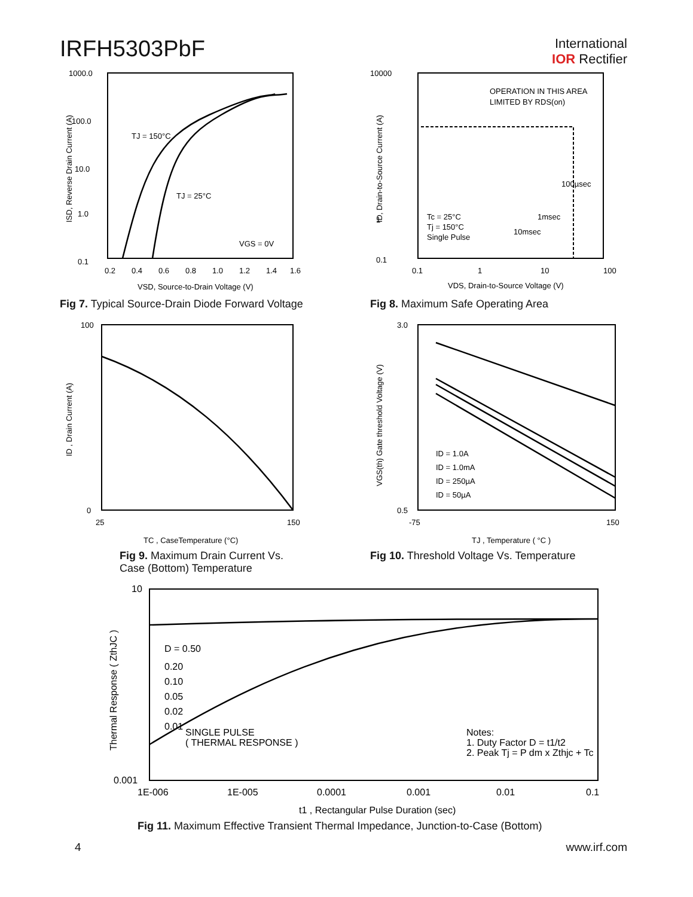IRFH5303PbF
International
IOR Rectifier
1000.0
100.0
10.0
1.0
0.1
TJ = 150°C
TJ = 25°C
VGS = 0V
0.2
0.4
0.6
0.8
1.0
1.2
1.4
1.6
VSD, Source-to-Drain Voltage (V)
ISD, Reverse Drain Current (A)
Fig 7. Typical Source-Drain Diode Forward Voltage
10000
1
0.1
OPERATION IN THIS AREA
LIMITED BY RDS(on)
100µsec
1msec
10msec
Tc = 25°C
Tj = 150°C
Single Pulse
0.1
1
10
100
VDS, Drain-to-Source Voltage (V)
ID, Drain-to-Source Current (A)
Fig 8. Maximum Safe Operating Area
100
0
25
150
TC , CaseTemperature (°C)
ID , Drain Current (A)
Fig 9. Maximum Drain Current Vs.
Case (Bottom) Temperature
3.0
0.5
ID = 1.0A
ID = 1.0mA
ID = 250µA
ID = 50µA
-75
150
TJ , Temperature ( °C )
VGS(th) Gate threshold Voltage (V)
Fig 10. Threshold Voltage Vs. Temperature
10
0.001
D = 0.50
0.20
0.10
0.05
0.02
0.01
SINGLE PULSE
( THERMAL RESPONSE )
Notes:
1. Duty Factor D = t1/t2
2. Peak Tj = P dm x Zthjc + Tc
1E-006
1E-005
0.0001
0.001
0.01
0.1
t1 , Rectangular Pulse Duration (sec)
Thermal Response ( ZthJC )
Fig 11. Maximum Effective Transient Thermal Impedance, Junction-to-Case (Bottom)
4 www.irf.com